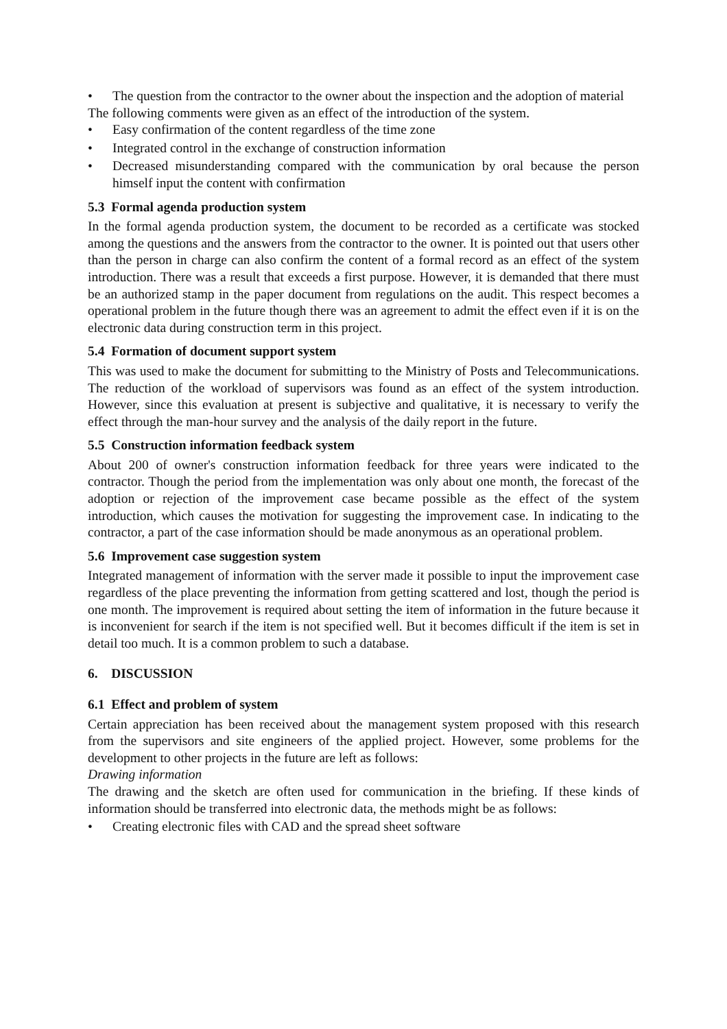• The question from the contractor to the owner about the inspection and the adoption of material
The following comments were given as an effect of the introduction of the system.
• Easy confirmation of the content regardless of the time zone
• Integrated control in the exchange of construction information
• Decreased misunderstanding compared with the communication by oral because the person himself input the content with confirmation
5.3 Formal agenda production system
In the formal agenda production system, the document to be recorded as a certificate was stocked among the questions and the answers from the contractor to the owner. It is pointed out that users other than the person in charge can also confirm the content of a formal record as an effect of the system introduction. There was a result that exceeds a first purpose. However, it is demanded that there must be an authorized stamp in the paper document from regulations on the audit. This respect becomes a operational problem in the future though there was an agreement to admit the effect even if it is on the electronic data during construction term in this project.
5.4 Formation of document support system
This was used to make the document for submitting to the Ministry of Posts and Telecommunications. The reduction of the workload of supervisors was found as an effect of the system introduction. However, since this evaluation at present is subjective and qualitative, it is necessary to verify the effect through the man-hour survey and the analysis of the daily report in the future.
5.5 Construction information feedback system
About 200 of owner's construction information feedback for three years were indicated to the contractor. Though the period from the implementation was only about one month, the forecast of the adoption or rejection of the improvement case became possible as the effect of the system introduction, which causes the motivation for suggesting the improvement case. In indicating to the contractor, a part of the case information should be made anonymous as an operational problem.
5.6 Improvement case suggestion system
Integrated management of information with the server made it possible to input the improvement case regardless of the place preventing the information from getting scattered and lost, though the period is one month. The improvement is required about setting the item of information in the future because it is inconvenient for search if the item is not specified well. But it becomes difficult if the item is set in detail too much. It is a common problem to such a database.
6. DISCUSSION
6.1 Effect and problem of system
Certain appreciation has been received about the management system proposed with this research from the supervisors and site engineers of the applied project. However, some problems for the development to other projects in the future are left as follows:
Drawing information
The drawing and the sketch are often used for communication in the briefing. If these kinds of information should be transferred into electronic data, the methods might be as follows:
• Creating electronic files with CAD and the spread sheet software